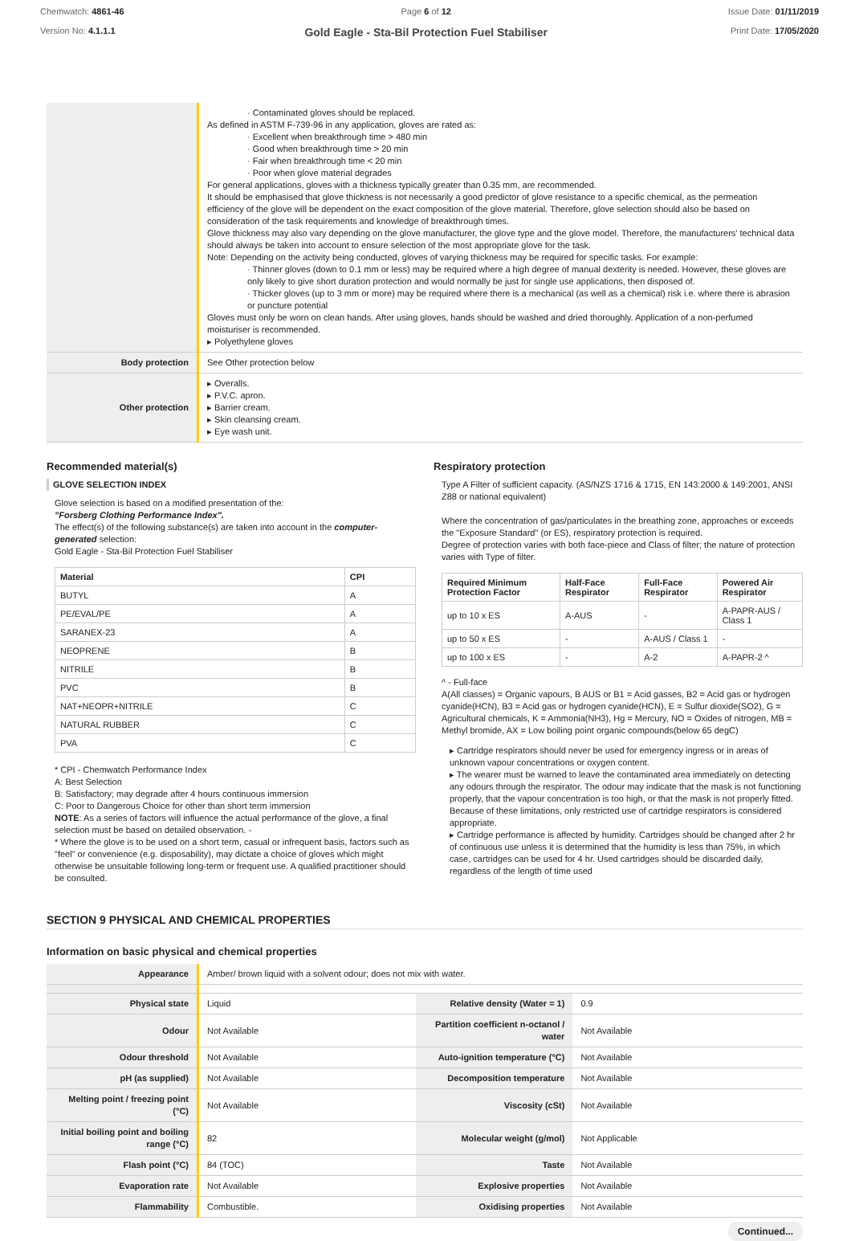Chemwatch: 4861-46
Version No: 4.1.1.1
Page 6 of 12
Gold Eagle - Sta-Bil Protection Fuel Stabiliser
Issue Date: 01/11/2019
Print Date: 17/05/2020
| | · Contaminated gloves should be replaced. As defined in ASTM F-739-96 in any application, gloves are rated as: · Excellent when breakthrough time > 480 min · Good when breakthrough time > 20 min · Fair when breakthrough time < 20 min · Poor when glove material degrades For general applications, gloves with a thickness typically greater than 0.35 mm, are recommended. It should be emphasised that glove thickness is not necessarily a good predictor of glove resistance to a specific chemical, as the permeation efficiency of the glove will be dependent on the exact composition of the glove material. Therefore, glove selection should also be based on consideration of the task requirements and knowledge of breakthrough times. Glove thickness may also vary depending on the glove manufacturer, the glove type and the glove model. Therefore, the manufacturers' technical data should always be taken into account to ensure selection of the most appropriate glove for the task. Note: Depending on the activity being conducted, gloves of varying thickness may be required for specific tasks. For example: · Thinner gloves (down to 0.1 mm or less) may be required where a high degree of manual dexterity is needed. However, these gloves are only likely to give short duration protection and would normally be just for single use applications, then disposed of. · Thicker gloves (up to 3 mm or more) may be required where there is a mechanical (as well as a chemical) risk i.e. where there is abrasion or puncture potential Gloves must only be worn on clean hands. After using gloves, hands should be washed and dried thoroughly. Application of a non-perfumed moisturiser is recommended. ▸ Polyethylene gloves |
| Body protection | See Other protection below |
| Other protection | ▸ Overalls. ▸ P.V.C. apron. ▸ Barrier cream. ▸ Skin cleansing cream. ▸ Eye wash unit. |
Recommended material(s)
GLOVE SELECTION INDEX
Glove selection is based on a modified presentation of the:
"Forsberg Clothing Performance Index".
The effect(s) of the following substance(s) are taken into account in the computer-generated selection:
Gold Eagle - Sta-Bil Protection Fuel Stabiliser
| Material | CPI |
| --- | --- |
| BUTYL | A |
| PE/EVAL/PE | A |
| SARANEX-23 | A |
| NEOPRENE | B |
| NITRILE | B |
| PVC | B |
| NAT+NEOPR+NITRILE | C |
| NATURAL RUBBER | C |
| PVA | C |
* CPI - Chemwatch Performance Index
A: Best Selection
B: Satisfactory; may degrade after 4 hours continuous immersion
C: Poor to Dangerous Choice for other than short term immersion
NOTE: As a series of factors will influence the actual performance of the glove, a final selection must be based on detailed observation. -
* Where the glove is to be used on a short term, casual or infrequent basis, factors such as "feel" or convenience (e.g. disposability), may dictate a choice of gloves which might otherwise be unsuitable following long-term or frequent use. A qualified practitioner should be consulted.
Respiratory protection
Type A Filter of sufficient capacity. (AS/NZS 1716 & 1715, EN 143:2000 & 149:2001, ANSI Z88 or national equivalent)
Where the concentration of gas/particulates in the breathing zone, approaches or exceeds the "Exposure Standard" (or ES), respiratory protection is required.
Degree of protection varies with both face-piece and Class of filter; the nature of protection varies with Type of filter.
| Required Minimum Protection Factor | Half-Face Respirator | Full-Face Respirator | Powered Air Respirator |
| --- | --- | --- | --- |
| up to 10 x ES | A-AUS | - | A-PAPR-AUS / Class 1 |
| up to 50 x ES | - | A-AUS / Class 1 | - |
| up to 100 x ES | - | A-2 | A-PAPR-2 ^ |
^ - Full-face
A(All classes) = Organic vapours, B AUS or B1 = Acid gasses, B2 = Acid gas or hydrogen cyanide(HCN), B3 = Acid gas or hydrogen cyanide(HCN), E = Sulfur dioxide(SO2), G = Agricultural chemicals, K = Ammonia(NH3), Hg = Mercury, NO = Oxides of nitrogen, MB = Methyl bromide, AX = Low boiling point organic compounds(below 65 degC)
▸ Cartridge respirators should never be used for emergency ingress or in areas of unknown vapour concentrations or oxygen content.
▸ The wearer must be warned to leave the contaminated area immediately on detecting any odours through the respirator. The odour may indicate that the mask is not functioning properly, that the vapour concentration is too high, or that the mask is not properly fitted. Because of these limitations, only restricted use of cartridge respirators is considered appropriate.
▸ Cartridge performance is affected by humidity. Cartridges should be changed after 2 hr of continuous use unless it is determined that the humidity is less than 75%, in which case, cartridges can be used for 4 hr. Used cartridges should be discarded daily, regardless of the length of time used
SECTION 9 PHYSICAL AND CHEMICAL PROPERTIES
Information on basic physical and chemical properties
| Appearance | Amber/ brown liquid with a solvent odour; does not mix with water. | | |
| Physical state | Liquid | Relative density (Water = 1) | 0.9 |
| Odour | Not Available | Partition coefficient n-octanol / water | Not Available |
| Odour threshold | Not Available | Auto-ignition temperature (°C) | Not Available |
| pH (as supplied) | Not Available | Decomposition temperature | Not Available |
| Melting point / freezing point (°C) | Not Available | Viscosity (cSt) | Not Available |
| Initial boiling point and boiling range (°C) | 82 | Molecular weight (g/mol) | Not Applicable |
| Flash point (°C) | 84 (TOC) | Taste | Not Available |
| Evaporation rate | Not Available | Explosive properties | Not Available |
| Flammability | Combustible. | Oxidising properties | Not Available |
Continued...